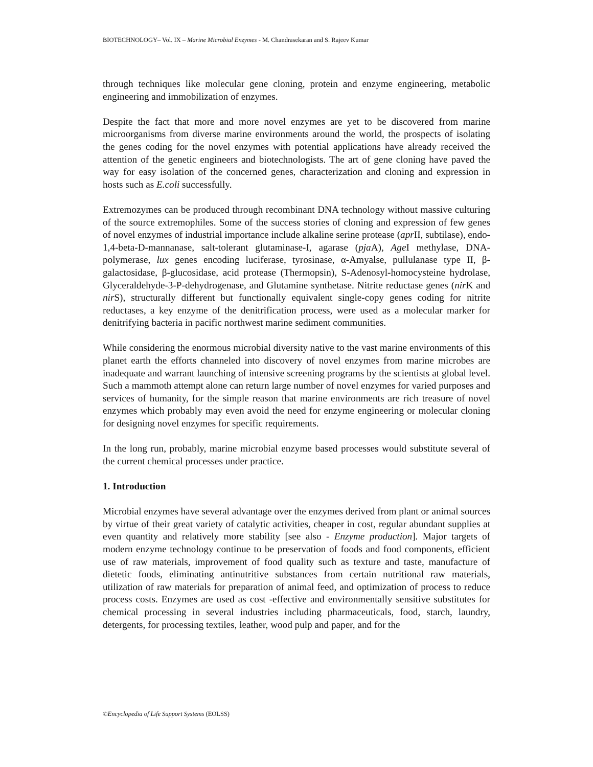BIOTECHNOLOGY– Vol. IX – Marine Microbial Enzymes - M. Chandrasekaran and S. Rajeev Kumar
through techniques like molecular gene cloning, protein and enzyme engineering, metabolic engineering and immobilization of enzymes.
Despite the fact that more and more novel enzymes are yet to be discovered from marine microorganisms from diverse marine environments around the world, the prospects of isolating the genes coding for the novel enzymes with potential applications have already received the attention of the genetic engineers and biotechnologists. The art of gene cloning have paved the way for easy isolation of the concerned genes, characterization and cloning and expression in hosts such as E.coli successfully.
Extremozymes can be produced through recombinant DNA technology without massive culturing of the source extremophiles. Some of the success stories of cloning and expression of few genes of novel enzymes of industrial importance include alkaline serine protease (apr II, subtilase), endo-1,4-beta-D-mannanase, salt-tolerant glutaminase-I, agarase (pja A), Age I methylase, DNA-polymerase, lux genes encoding luciferase, tyrosinase, α-Amyalse, pullulanase type II, β-galactosidase, β-glucosidase, acid protease (Thermopsin), S-Adenosyl-homocysteine hydrolase, Glyceraldehyde-3-P-dehydrogenase, and Glutamine synthetase. Nitrite reductase genes (nir K and nir S), structurally different but functionally equivalent single-copy genes coding for nitrite reductases, a key enzyme of the denitrification process, were used as a molecular marker for denitrifying bacteria in pacific northwest marine sediment communities.
While considering the enormous microbial diversity native to the vast marine environments of this planet earth the efforts channeled into discovery of novel enzymes from marine microbes are inadequate and warrant launching of intensive screening programs by the scientists at global level. Such a mammoth attempt alone can return large number of novel enzymes for varied purposes and services of humanity, for the simple reason that marine environments are rich treasure of novel enzymes which probably may even avoid the need for enzyme engineering or molecular cloning for designing novel enzymes for specific requirements.
In the long run, probably, marine microbial enzyme based processes would substitute several of the current chemical processes under practice.
1. Introduction
Microbial enzymes have several advantage over the enzymes derived from plant or animal sources by virtue of their great variety of catalytic activities, cheaper in cost, regular abundant supplies at even quantity and relatively more stability [see also - Enzyme production]. Major targets of modern enzyme technology continue to be preservation of foods and food components, efficient use of raw materials, improvement of food quality such as texture and taste, manufacture of dietetic foods, eliminating antinutritive substances from certain nutritional raw materials, utilization of raw materials for preparation of animal feed, and optimization of process to reduce process costs. Enzymes are used as cost -effective and environmentally sensitive substitutes for chemical processing in several industries including pharmaceuticals, food, starch, laundry, detergents, for processing textiles, leather, wood pulp and paper, and for the
©Encyclopedia of Life Support Systems (EOLSS)